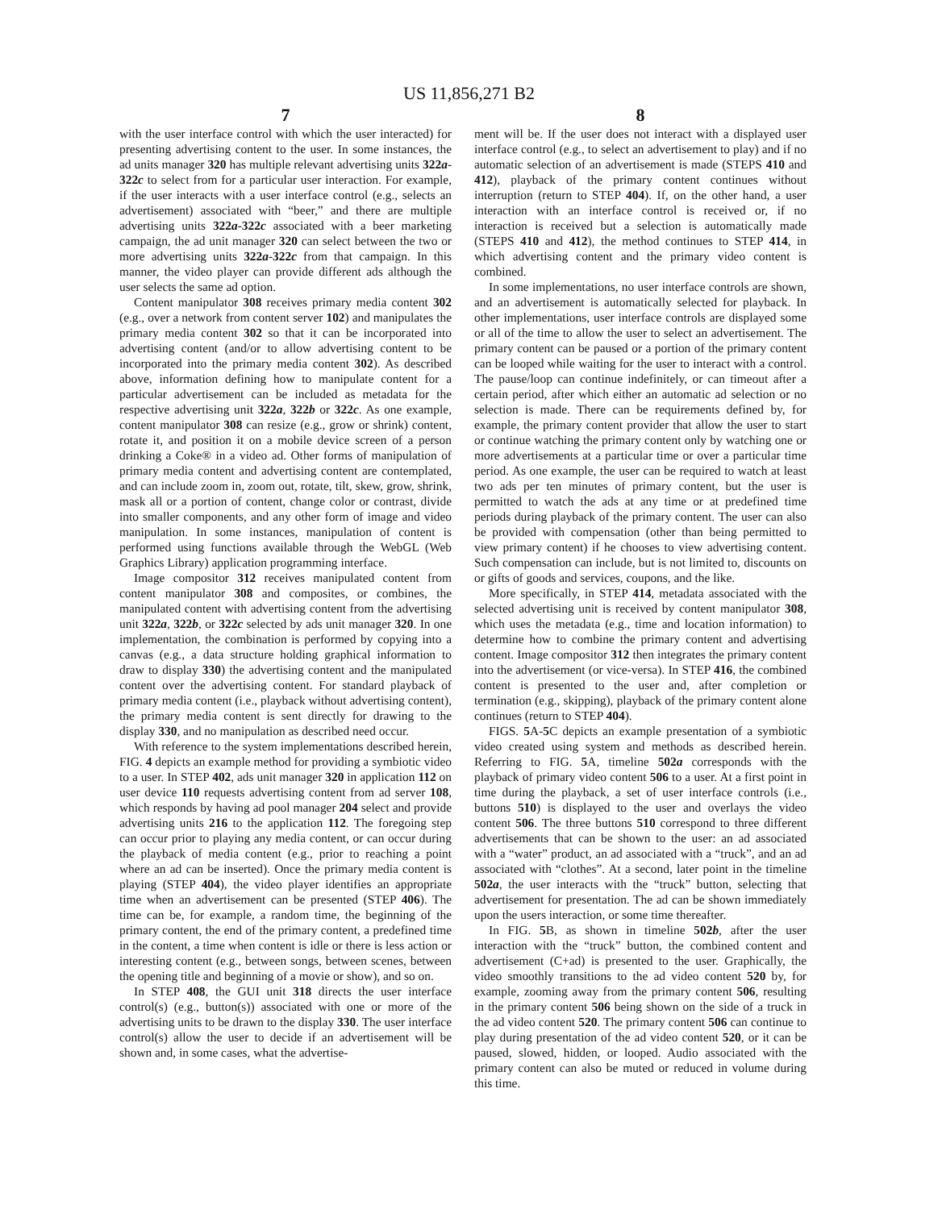US 11,856,271 B2
7
with the user interface control with which the user interacted) for presenting advertising content to the user. In some instances, the ad units manager 320 has multiple relevant advertising units 322a-322c to select from for a particular user interaction. For example, if the user interacts with a user interface control (e.g., selects an advertisement) associated with “beer,” and there are multiple advertising units 322a-322c associated with a beer marketing campaign, the ad unit manager 320 can select between the two or more advertising units 322a-322c from that campaign. In this manner, the video player can provide different ads although the user selects the same ad option.
Content manipulator 308 receives primary media content 302 (e.g., over a network from content server 102) and manipulates the primary media content 302 so that it can be incorporated into advertising content (and/or to allow advertising content to be incorporated into the primary media content 302). As described above, information defining how to manipulate content for a particular advertisement can be included as metadata for the respective advertising unit 322a, 322b or 322c. As one example, content manipulator 308 can resize (e.g., grow or shrink) content, rotate it, and position it on a mobile device screen of a person drinking a Coke® in a video ad. Other forms of manipulation of primary media content and advertising content are contemplated, and can include zoom in, zoom out, rotate, tilt, skew, grow, shrink, mask all or a portion of content, change color or contrast, divide into smaller components, and any other form of image and video manipulation. In some instances, manipulation of content is performed using functions available through the WebGL (Web Graphics Library) application programming interface.
Image compositor 312 receives manipulated content from content manipulator 308 and composites, or combines, the manipulated content with advertising content from the advertising unit 322a, 322b, or 322c selected by ads unit manager 320. In one implementation, the combination is performed by copying into a canvas (e.g., a data structure holding graphical information to draw to display 330) the advertising content and the manipulated content over the advertising content. For standard playback of primary media content (i.e., playback without advertising content), the primary media content is sent directly for drawing to the display 330, and no manipulation as described need occur.
With reference to the system implementations described herein, FIG. 4 depicts an example method for providing a symbiotic video to a user. In STEP 402, ads unit manager 320 in application 112 on user device 110 requests advertising content from ad server 108, which responds by having ad pool manager 204 select and provide advertising units 216 to the application 112. The foregoing step can occur prior to playing any media content, or can occur during the playback of media content (e.g., prior to reaching a point where an ad can be inserted). Once the primary media content is playing (STEP 404), the video player identifies an appropriate time when an advertisement can be presented (STEP 406). The time can be, for example, a random time, the beginning of the primary content, the end of the primary content, a predefined time in the content, a time when content is idle or there is less action or interesting content (e.g., between songs, between scenes, between the opening title and beginning of a movie or show), and so on.
In STEP 408, the GUI unit 318 directs the user interface control(s) (e.g., button(s)) associated with one or more of the advertising units to be drawn to the display 330. The user interface control(s) allow the user to decide if an advertisement will be shown and, in some cases, what the advertise-
8
ment will be. If the user does not interact with a displayed user interface control (e.g., to select an advertisement to play) and if no automatic selection of an advertisement is made (STEPS 410 and 412), playback of the primary content continues without interruption (return to STEP 404). If, on the other hand, a user interaction with an interface control is received or, if no interaction is received but a selection is automatically made (STEPS 410 and 412), the method continues to STEP 414, in which advertising content and the primary video content is combined.
In some implementations, no user interface controls are shown, and an advertisement is automatically selected for playback. In other implementations, user interface controls are displayed some or all of the time to allow the user to select an advertisement. The primary content can be paused or a portion of the primary content can be looped while waiting for the user to interact with a control. The pause/loop can continue indefinitely, or can timeout after a certain period, after which either an automatic ad selection or no selection is made. There can be requirements defined by, for example, the primary content provider that allow the user to start or continue watching the primary content only by watching one or more advertisements at a particular time or over a particular time period. As one example, the user can be required to watch at least two ads per ten minutes of primary content, but the user is permitted to watch the ads at any time or at predefined time periods during playback of the primary content. The user can also be provided with compensation (other than being permitted to view primary content) if he chooses to view advertising content. Such compensation can include, but is not limited to, discounts on or gifts of goods and services, coupons, and the like.
More specifically, in STEP 414, metadata associated with the selected advertising unit is received by content manipulator 308, which uses the metadata (e.g., time and location information) to determine how to combine the primary content and advertising content. Image compositor 312 then integrates the primary content into the advertisement (or vice-versa). In STEP 416, the combined content is presented to the user and, after completion or termination (e.g., skipping), playback of the primary content alone continues (return to STEP 404).
FIGS. 5 A-5 C depicts an example presentation of a symbiotic video created using system and methods as described herein. Referring to FIG. 5 A, timeline 502a corresponds with the playback of primary video content 506 to a user. At a first point in time during the playback, a set of user interface controls (i.e., buttons 510) is displayed to the user and overlays the video content 506. The three buttons 510 correspond to three different advertisements that can be shown to the user: an ad associated with a “water” product, an ad associated with a “truck”, and an ad associated with “clothes”. At a second, later point in the timeline 502a, the user interacts with the “truck” button, selecting that advertisement for presentation. The ad can be shown immediately upon the users interaction, or some time thereafter.
In FIG. 5 B, as shown in timeline 502b, after the user interaction with the “truck” button, the combined content and advertisement (C+ad) is presented to the user. Graphically, the video smoothly transitions to the ad video content 520 by, for example, zooming away from the primary content 506, resulting in the primary content 506 being shown on the side of a truck in the ad video content 520. The primary content 506 can continue to play during presentation of the ad video content 520, or it can be paused, slowed, hidden, or looped. Audio associated with the primary content can also be muted or reduced in volume during this time.